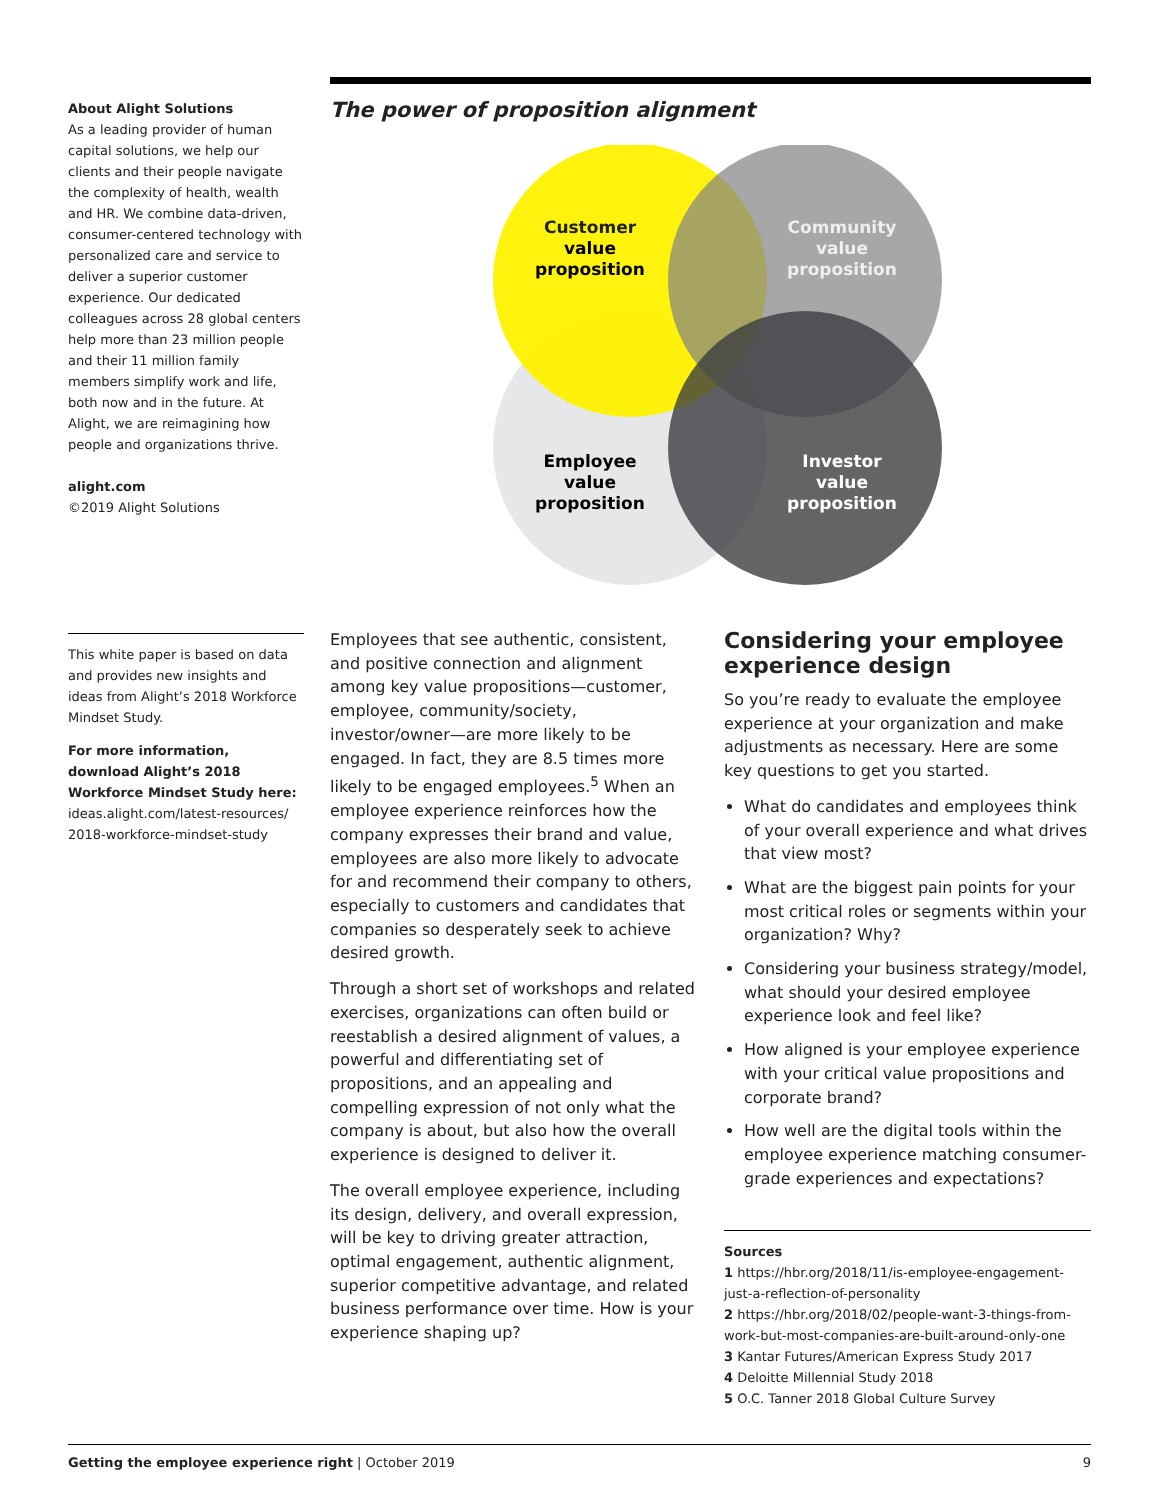About Alight Solutions
As a leading provider of human capital solutions, we help our clients and their people navigate the complexity of health, wealth and HR. We combine data-driven, consumer-centered technology with personalized care and service to deliver a superior customer experience. Our dedicated colleagues across 28 global centers help more than 23 million people and their 11 million family members simplify work and life, both now and in the future. At Alight, we are reimagining how people and organizations thrive.
alight.com
©2019 Alight Solutions
The power of proposition alignment
Customer
value
proposition
Community
value
proposition
Employee
value
proposition
Investor
value
proposition
This white paper is based on data and provides new insights and ideas from Alight’s 2018 Workforce Mindset Study.
For more information, download Alight’s 2018 Workforce Mindset Study here:
ideas.alight.com/latest-resources/ 2018-workforce-mindset-study
Employees that see authentic, consistent, and positive connection and alignment among key value propositions—customer, employee, community/society, investor/owner—are more likely to be engaged. In fact, they are 8.5 times more likely to be engaged employees.<sup>5</sup> When an employee experience reinforces how the company expresses their brand and value, employees are also more likely to advocate for and recommend their company to others, especially to customers and candidates that companies so desperately seek to achieve desired growth.
Through a short set of workshops and related exercises, organizations can often build or reestablish a desired alignment of values, a powerful and differentiating set of propositions, and an appealing and compelling expression of not only what the company is about, but also how the overall experience is designed to deliver it.
The overall employee experience, including its design, delivery, and overall expression, will be key to driving greater attraction, optimal engagement, authentic alignment, superior competitive advantage, and related business performance over time. How is your experience shaping up?
Considering your employee experience design
So you’re ready to evaluate the employee experience at your organization and make adjustments as necessary. Here are some key questions to get you started.
What do candidates and employees think of your overall experience and what drives that view most?
What are the biggest pain points for your most critical roles or segments within your organization? Why?
Considering your business strategy/model, what should your desired employee experience look and feel like?
How aligned is your employee experience with your critical value propositions and corporate brand?
How well are the digital tools within the employee experience matching consumer-grade experiences and expectations?
Sources
1 https://hbr.org/2018/11/is-employee-engagement-just-a-reflection-of-personality
2 https://hbr.org/2018/02/people-want-3-things-from-work-but-most-companies-are-built-around-only-one
3 Kantar Futures/American Express Study 2017
4 Deloitte Millennial Study 2018
5 O.C. Tanner 2018 Global Culture Survey
Getting the employee experience right | October 2019 9